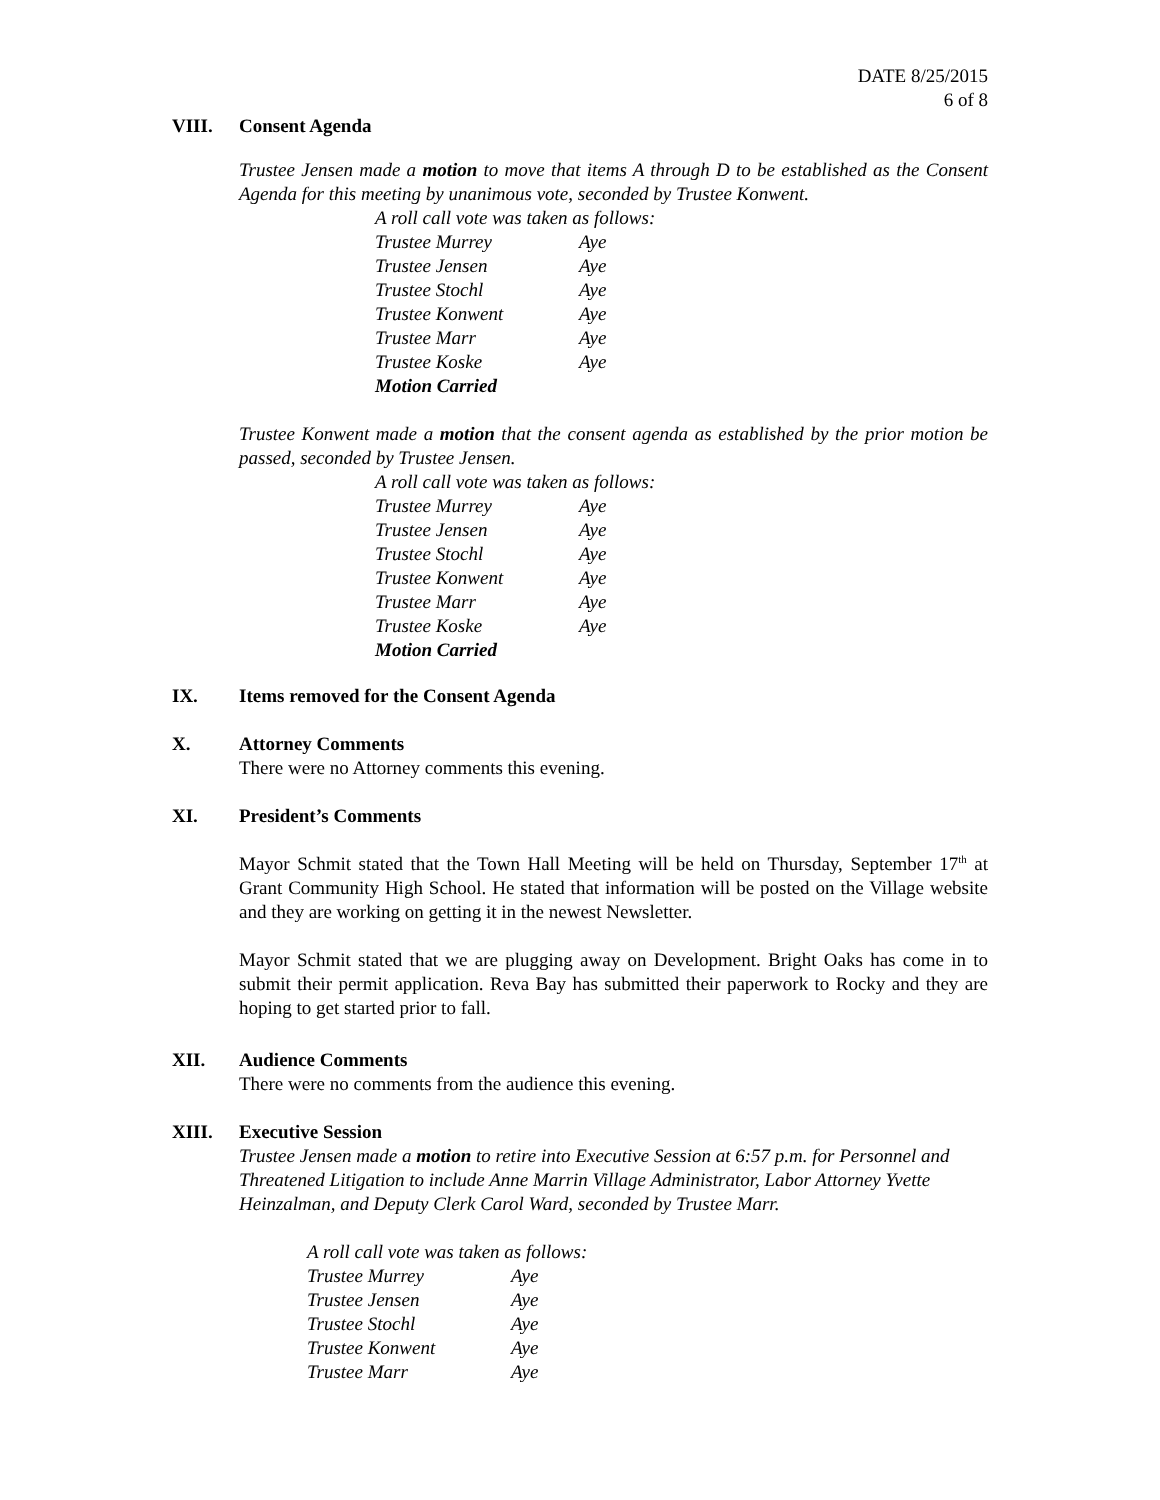DATE 8/25/2015
6 of 8
VIII. Consent Agenda
Trustee Jensen made a motion to move that items A through D to be established as the Consent Agenda for this meeting by unanimous vote, seconded by Trustee Konwent.
| A roll call vote was taken as follows: | |
| Trustee Murrey | Aye |
| Trustee Jensen | Aye |
| Trustee Stochl | Aye |
| Trustee Konwent | Aye |
| Trustee Marr | Aye |
| Trustee Koske | Aye |
| Motion Carried | |
Trustee Konwent made a motion that the consent agenda as established by the prior motion be passed, seconded by Trustee Jensen.
| A roll call vote was taken as follows: | |
| Trustee Murrey | Aye |
| Trustee Jensen | Aye |
| Trustee Stochl | Aye |
| Trustee Konwent | Aye |
| Trustee Marr | Aye |
| Trustee Koske | Aye |
| Motion Carried | |
IX. Items removed for the Consent Agenda
X. Attorney Comments
There were no Attorney comments this evening.
XI. President’s Comments
Mayor Schmit stated that the Town Hall Meeting will be held on Thursday, September 17<sup>th</sup> at Grant Community High School. He stated that information will be posted on the Village website and they are working on getting it in the newest Newsletter.
Mayor Schmit stated that we are plugging away on Development. Bright Oaks has come in to submit their permit application. Reva Bay has submitted their paperwork to Rocky and they are hoping to get started prior to fall.
XII. Audience Comments
There were no comments from the audience this evening.
XIII. Executive Session
Trustee Jensen made a motion to retire into Executive Session at 6:57 p.m. for Personnel and Threatened Litigation to include Anne Marrin Village Administrator, Labor Attorney Yvette Heinzalman, and Deputy Clerk Carol Ward, seconded by Trustee Marr.
| A roll call vote was taken as follows: | |
| Trustee Murrey | Aye |
| Trustee Jensen | Aye |
| Trustee Stochl | Aye |
| Trustee Konwent | Aye |
| Trustee Marr | Aye |